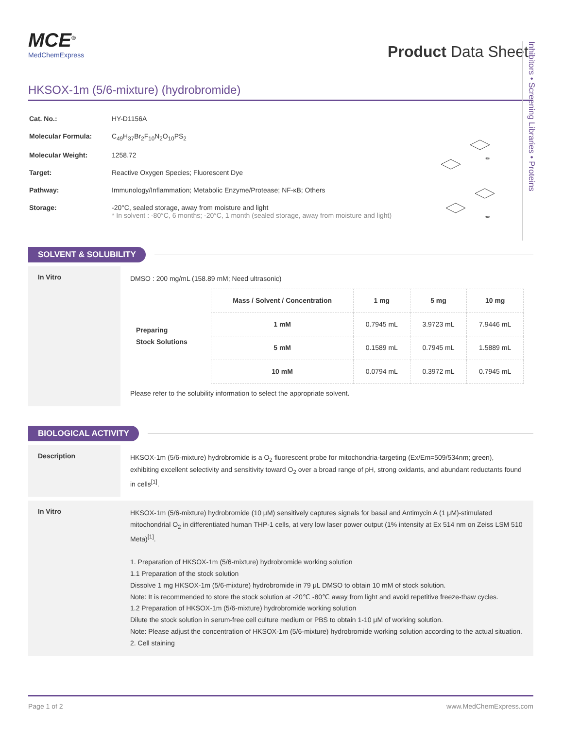MCE<sup>®</sup>
MedChemExpress
Product Data Sheet
HKSOX-1m (5/6-mixture) (hydrobromide)
| Cat. No.: | HY-D1156A |
| Molecular Formula: | C<sub>49</sub>H<sub>37</sub>Br<sub>2</sub>F<sub>10</sub>N<sub>2</sub>O<sub>10</sub>PS<sub>2</sub> |
| Molecular Weight: | 1258.72 |
| Target: | Reactive Oxygen Species; Fluorescent Dye |
| Pathway: | Immunology/Inflammation; Metabolic Enzyme/Protease; NF-κB; Others |
| Storage: | -20°C, sealed storage, away from moisture and light * In solvent : -80°C, 6 months; -20°C, 1 month (sealed storage, away from moisture and light) |
HBr
HBr
SOLVENT & SOLUBILITY
In Vitro
DMSO : 200 mg/mL (158.89 mM; Need ultrasonic)
| Preparing Stock Solutions | Mass / Solvent / Concentration | 1 mg | 5 mg | 10 mg |
| | 1 mM | 0.7945 mL | 3.9723 mL | 7.9446 mL |
| | 5 mM | 0.1589 mL | 0.7945 mL | 1.5889 mL |
| | 10 mM | 0.0794 mL | 0.3972 mL | 0.7945 mL |
Please refer to the solubility information to select the appropriate solvent.
BIOLOGICAL ACTIVITY
Description
HKSOX-1m (5/6-mixture) hydrobromide is a O<sub>2</sub> fluorescent probe for mitochondria-targeting (Ex/Em=509/534nm; green), exhibiting excellent selectivity and sensitivity toward O<sub>2</sub> over a broad range of pH, strong oxidants, and abundant reductants found in cells<sup>[1]</sup>.
In Vitro
HKSOX-1m (5/6-mixture) hydrobromide (10 μM) sensitively captures signals for basal and Antimycin A (1 μM)-stimulated mitochondrial O<sub>2</sub> in differentiated human THP-1 cells, at very low laser power output (1% intensity at Ex 514 nm on Zeiss LSM 510 Meta)<sup>[1]</sup>.
1. Preparation of HKSOX-1m (5/6-mixture) hydrobromide working solution
1.1 Preparation of the stock solution
Dissolve 1 mg HKSOX-1m (5/6-mixture) hydrobromide in 79 μL DMSO to obtain 10 mM of stock solution.
Note: It is recommended to store the stock solution at -20℃ -80℃ away from light and avoid repetitive freeze-thaw cycles.
1.2 Preparation of HKSOX-1m (5/6-mixture) hydrobromide working solution
Dilute the stock solution in serum-free cell culture medium or PBS to obtain 1-10 μM of working solution.
Note: Please adjust the concentration of HKSOX-1m (5/6-mixture) hydrobromide working solution according to the actual situation.
2. Cell staining
Page 1 of 2 www.MedChemExpress.com
Inhibitors • Screening Libraries • Proteins